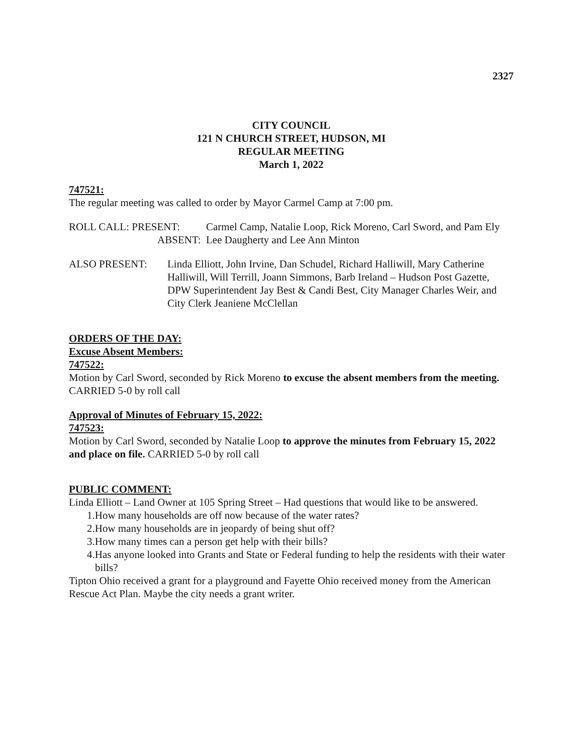2327
CITY COUNCIL
121 N CHURCH STREET, HUDSON, MI
REGULAR MEETING
March 1, 2022
747521:
The regular meeting was called to order by Mayor Carmel Camp at 7:00 pm.
ROLL CALL: PRESENT: Carmel Camp, Natalie Loop, Rick Moreno, Carl Sword, and Pam Ely
ABSENT: Lee Daugherty and Lee Ann Minton
ALSO PRESENT: Linda Elliott, John Irvine, Dan Schudel, Richard Halliwill, Mary Catherine Halliwill, Will Terrill, Joann Simmons, Barb Ireland – Hudson Post Gazette, DPW Superintendent Jay Best & Candi Best, City Manager Charles Weir, and City Clerk Jeaniene McClellan
ORDERS OF THE DAY:
Excuse Absent Members:
747522:
Motion by Carl Sword, seconded by Rick Moreno to excuse the absent members from the meeting. CARRIED 5-0 by roll call
Approval of Minutes of February 15, 2022:
747523:
Motion by Carl Sword, seconded by Natalie Loop to approve the minutes from February 15, 2022 and place on file. CARRIED 5-0 by roll call
PUBLIC COMMENT:
Linda Elliott – Land Owner at 105 Spring Street – Had questions that would like to be answered.
1.How many households are off now because of the water rates?
2.How many households are in jeopardy of being shut off?
3.How many times can a person get help with their bills?
4.Has anyone looked into Grants and State or Federal funding to help the residents with their water bills?
Tipton Ohio received a grant for a playground and Fayette Ohio received money from the American Rescue Act Plan. Maybe the city needs a grant writer.